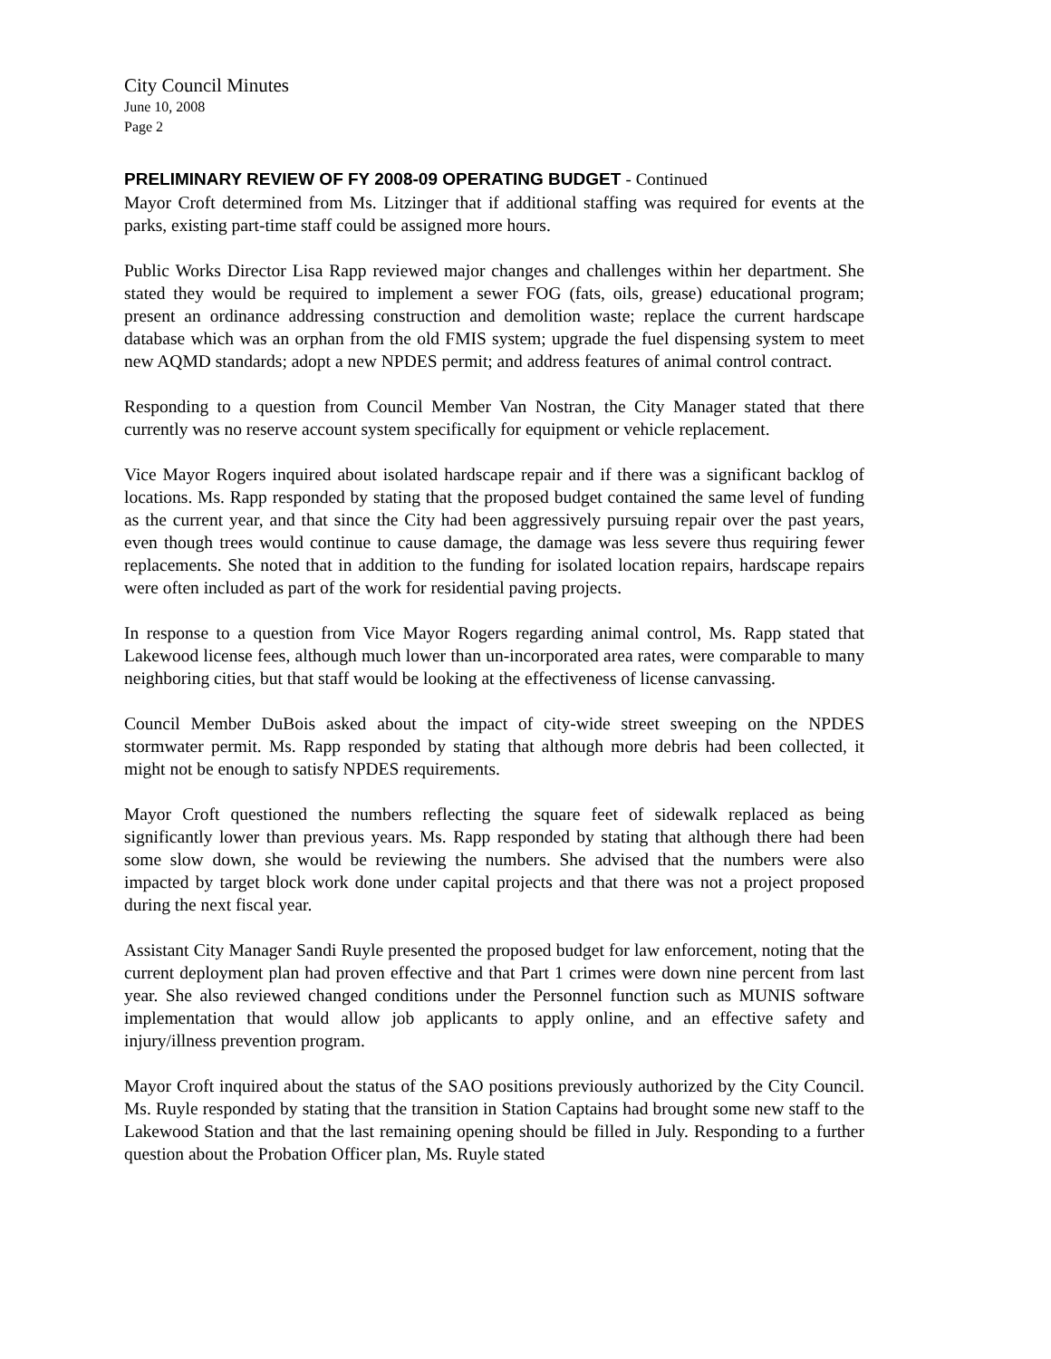City Council Minutes
June 10, 2008
Page 2
PRELIMINARY REVIEW OF FY 2008-09 OPERATING BUDGET - Continued
Mayor Croft determined from Ms. Litzinger that if additional staffing was required for events at the parks, existing part-time staff could be assigned more hours.
Public Works Director Lisa Rapp reviewed major changes and challenges within her department. She stated they would be required to implement a sewer FOG (fats, oils, grease) educational program; present an ordinance addressing construction and demolition waste; replace the current hardscape database which was an orphan from the old FMIS system; upgrade the fuel dispensing system to meet new AQMD standards; adopt a new NPDES permit; and address features of animal control contract.
Responding to a question from Council Member Van Nostran, the City Manager stated that there currently was no reserve account system specifically for equipment or vehicle replacement.
Vice Mayor Rogers inquired about isolated hardscape repair and if there was a significant backlog of locations. Ms. Rapp responded by stating that the proposed budget contained the same level of funding as the current year, and that since the City had been aggressively pursuing repair over the past years, even though trees would continue to cause damage, the damage was less severe thus requiring fewer replacements. She noted that in addition to the funding for isolated location repairs, hardscape repairs were often included as part of the work for residential paving projects.
In response to a question from Vice Mayor Rogers regarding animal control, Ms. Rapp stated that Lakewood license fees, although much lower than un-incorporated area rates, were comparable to many neighboring cities, but that staff would be looking at the effectiveness of license canvassing.
Council Member DuBois asked about the impact of city-wide street sweeping on the NPDES stormwater permit. Ms. Rapp responded by stating that although more debris had been collected, it might not be enough to satisfy NPDES requirements.
Mayor Croft questioned the numbers reflecting the square feet of sidewalk replaced as being significantly lower than previous years. Ms. Rapp responded by stating that although there had been some slow down, she would be reviewing the numbers. She advised that the numbers were also impacted by target block work done under capital projects and that there was not a project proposed during the next fiscal year.
Assistant City Manager Sandi Ruyle presented the proposed budget for law enforcement, noting that the current deployment plan had proven effective and that Part 1 crimes were down nine percent from last year. She also reviewed changed conditions under the Personnel function such as MUNIS software implementation that would allow job applicants to apply online, and an effective safety and injury/illness prevention program.
Mayor Croft inquired about the status of the SAO positions previously authorized by the City Council. Ms. Ruyle responded by stating that the transition in Station Captains had brought some new staff to the Lakewood Station and that the last remaining opening should be filled in July. Responding to a further question about the Probation Officer plan, Ms. Ruyle stated